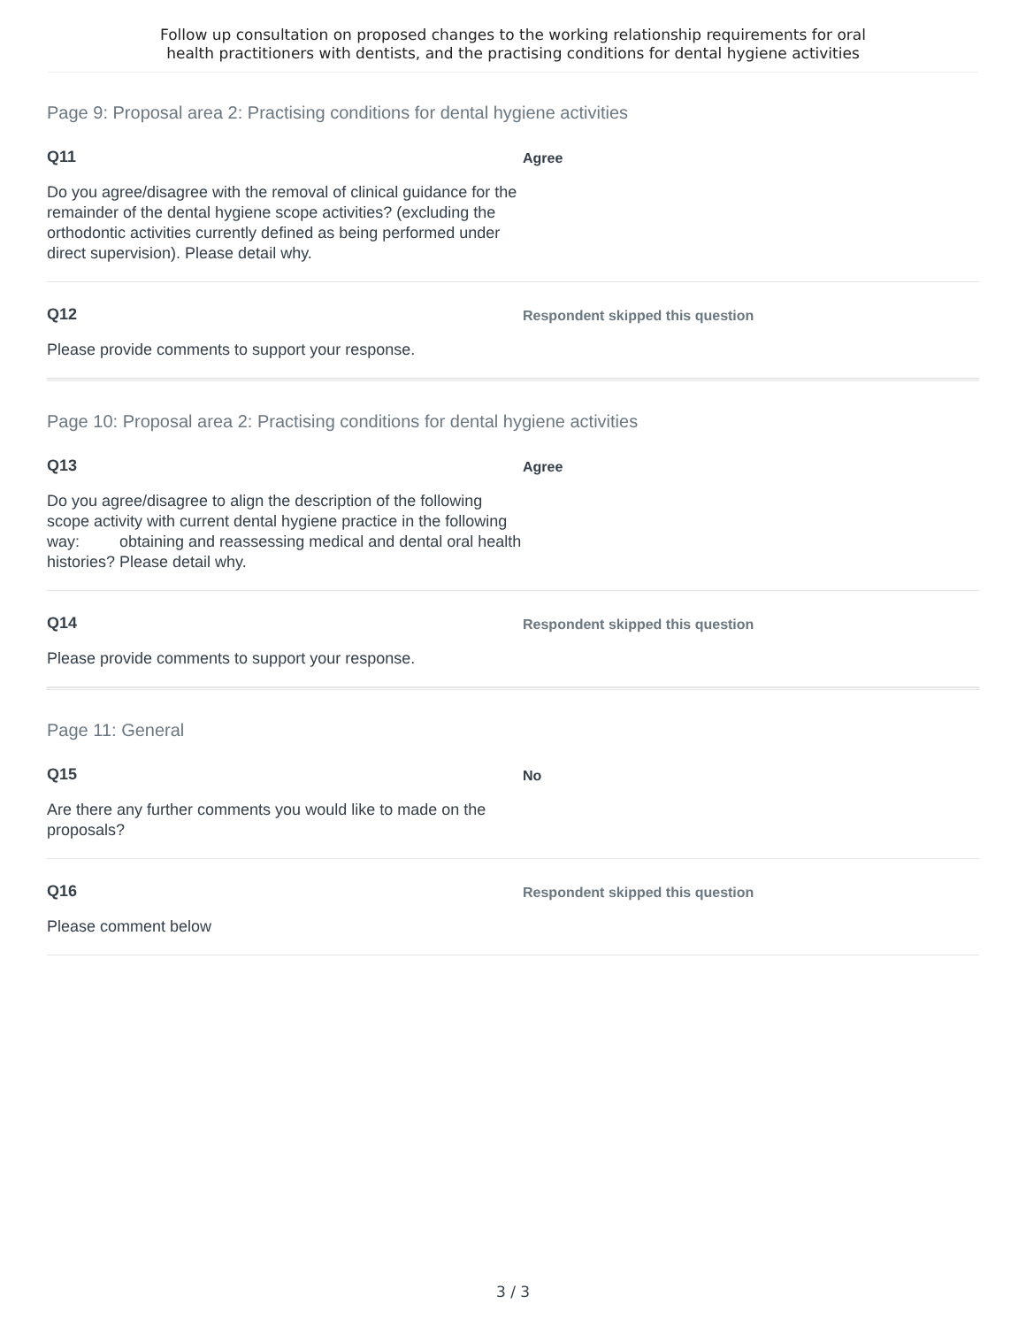Follow up consultation on proposed changes to the working relationship requirements for oral
health practitioners with dentists, and the practising conditions for dental hygiene activities
Page 9: Proposal area 2: Practising conditions for dental hygiene activities
Q11
Do you agree/disagree with the removal of clinical guidance for the remainder of the dental hygiene scope activities? (excluding the orthodontic activities currently defined as being performed under direct supervision). Please detail why.
Agree
Q12
Please provide comments to support your response.
Respondent skipped this question
Page 10: Proposal area 2: Practising conditions for dental hygiene activities
Q13
Do you agree/disagree to align the description of the following scope activity with current dental hygiene practice in the following way: obtaining and reassessing medical and dental oral health histories? Please detail why.
Agree
Q14
Please provide comments to support your response.
Respondent skipped this question
Page 11: General
Q15
Are there any further comments you would like to made on the proposals?
No
Q16
Please comment below
Respondent skipped this question
3 / 3